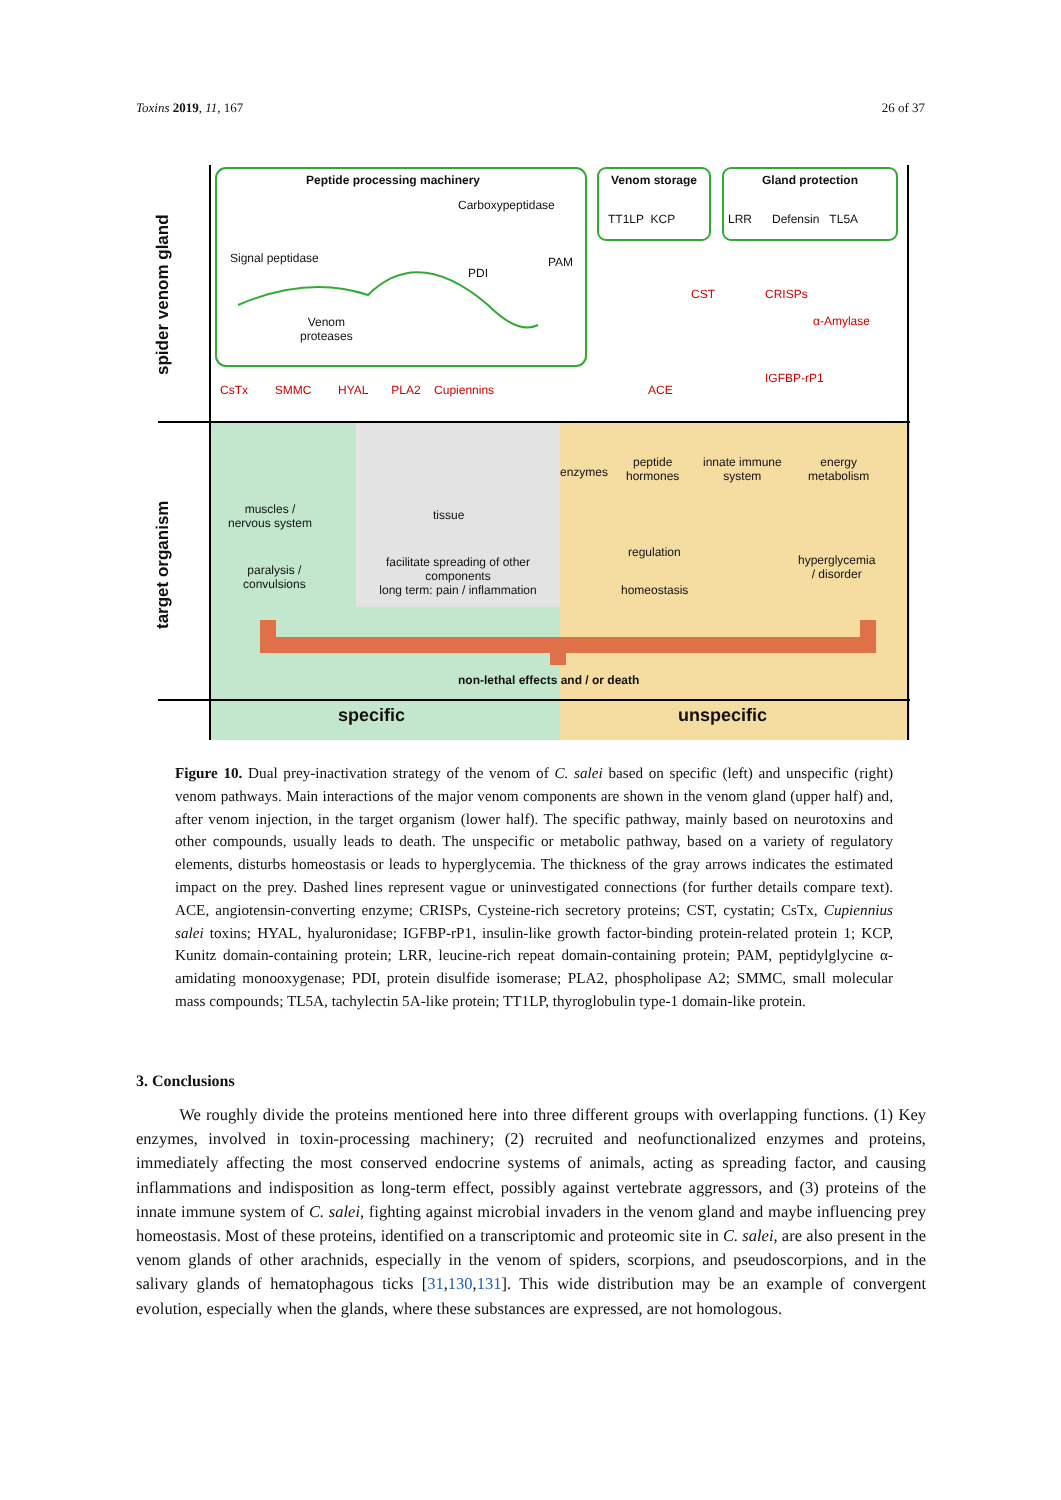Toxins 2019, 11, 167 26 of 37
spider venom gland
target organism
Peptide processing machinery Venom storage Gland protection
Carboxypeptidase
Signal peptidase
PDI
PAM
Venom
proteases
TT1LP KCP LRR Defensin TL5A
CST CRISPs
α-Amylase
IGFBP-rP1
CsTx SMMC HYAL PLA2 Cupiennins
ACE
enzymes
peptide
hormones
innate immune
system
energy
metabolism
muscles /
nervous system
tissue
regulation
paralysis /
convulsions
facilitate spreading of other components
long term: pain / inflammation
homeostasis
hyperglycemia
/ disorder
non-lethal effects and / or death
specific unspecific
Figure 10. Dual prey-inactivation strategy of the venom of C. salei based on specific (left) and unspecific (right) venom pathways. Main interactions of the major venom components are shown in the venom gland (upper half) and, after venom injection, in the target organism (lower half). The specific pathway, mainly based on neurotoxins and other compounds, usually leads to death. The unspecific or metabolic pathway, based on a variety of regulatory elements, disturbs homeostasis or leads to hyperglycemia. The thickness of the gray arrows indicates the estimated impact on the prey. Dashed lines represent vague or uninvestigated connections (for further details compare text). ACE, angiotensin-converting enzyme; CRISPs, Cysteine-rich secretory proteins; CST, cystatin; CsTx, Cupiennius salei toxins; HYAL, hyaluronidase; IGFBP-rP1, insulin-like growth factor-binding protein-related protein 1; KCP, Kunitz domain-containing protein; LRR, leucine-rich repeat domain-containing protein; PAM, peptidylglycine α-amidating monooxygenase; PDI, protein disulfide isomerase; PLA2, phospholipase A2; SMMC, small molecular mass compounds; TL5A, tachylectin 5A-like protein; TT1LP, thyroglobulin type-1 domain-like protein.
3. Conclusions
We roughly divide the proteins mentioned here into three different groups with overlapping functions. (1) Key enzymes, involved in toxin-processing machinery; (2) recruited and neofunctionalized enzymes and proteins, immediately affecting the most conserved endocrine systems of animals, acting as spreading factor, and causing inflammations and indisposition as long-term effect, possibly against vertebrate aggressors, and (3) proteins of the innate immune system of C. salei, fighting against microbial invaders in the venom gland and maybe influencing prey homeostasis. Most of these proteins, identified on a transcriptomic and proteomic site in C. salei, are also present in the venom glands of other arachnids, especially in the venom of spiders, scorpions, and pseudoscorpions, and in the salivary glands of hematophagous ticks [31,130,131]. This wide distribution may be an example of convergent evolution, especially when the glands, where these substances are expressed, are not homologous.